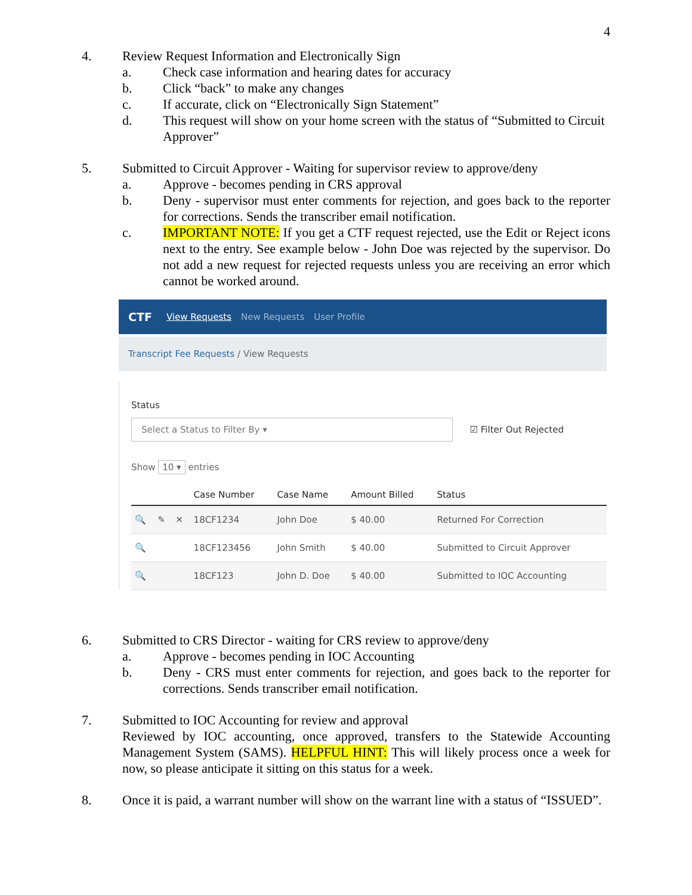4
4. Review Request Information and Electronically Sign
a. Check case information and hearing dates for accuracy
b. Click “back” to make any changes
c. If accurate, click on “Electronically Sign Statement”
d. This request will show on your home screen with the status of “Submitted to Circuit Approver”
5. Submitted to Circuit Approver - Waiting for supervisor review to approve/deny
a. Approve - becomes pending in CRS approval
b. Deny - supervisor must enter comments for rejection, and goes back to the reporter for corrections. Sends the transcriber email notification.
c. IMPORTANT NOTE: If you get a CTF request rejected, use the Edit or Reject icons next to the entry. See example below - John Doe was rejected by the supervisor. Do not add a new request for rejected requests unless you are receiving an error which cannot be worked around.
CTF View Requests New Requests User Profile
Transcript Fee Requests / View Requests
Status
Select a Status to Filter By ▾ ☑ Filter Out Rejected
Show 10 ▾ entries
| | | | Case Number | Case Name | Amount Billed | Status |
| --- | --- | --- | --- | --- | --- | --- |
| 🔍 | ✎ | ✕ | 18CF1234 | John Doe | $ 40.00 | Returned For Correction |
| 🔍 | | | 18CF123456 | John Smith | $ 40.00 | Submitted to Circuit Approver |
| 🔍 | | | 18CF123 | John D. Doe | $ 40.00 | Submitted to IOC Accounting |
6. Submitted to CRS Director - waiting for CRS review to approve/deny
a. Approve - becomes pending in IOC Accounting
b. Deny - CRS must enter comments for rejection, and goes back to the reporter for corrections. Sends transcriber email notification.
7. Submitted to IOC Accounting for review and approval
Reviewed by IOC accounting, once approved, transfers to the Statewide Accounting Management System (SAMS). HELPFUL HINT: This will likely process once a week for now, so please anticipate it sitting on this status for a week.
8. Once it is paid, a warrant number will show on the warrant line with a status of “ISSUED”.